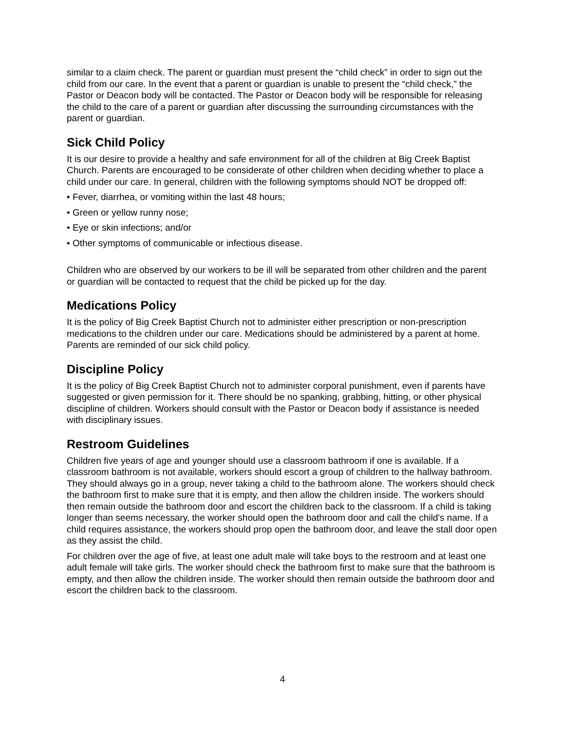similar to a claim check. The parent or guardian must present the “child check” in order to sign out the child from our care. In the event that a parent or guardian is unable to present the “child check,” the Pastor or Deacon body will be contacted. The Pastor or Deacon body will be responsible for releasing the child to the care of a parent or guardian after discussing the surrounding circumstances with the parent or guardian.
Sick Child Policy
It is our desire to provide a healthy and safe environment for all of the children at Big Creek Baptist Church. Parents are encouraged to be considerate of other children when deciding whether to place a child under our care. In general, children with the following symptoms should NOT be dropped off:
• Fever, diarrhea, or vomiting within the last 48 hours;
• Green or yellow runny nose;
• Eye or skin infections; and/or
• Other symptoms of communicable or infectious disease.
Children who are observed by our workers to be ill will be separated from other children and the parent or guardian will be contacted to request that the child be picked up for the day.
Medications Policy
It is the policy of Big Creek Baptist Church not to administer either prescription or non-prescription medications to the children under our care. Medications should be administered by a parent at home. Parents are reminded of our sick child policy.
Discipline Policy
It is the policy of Big Creek Baptist Church not to administer corporal punishment, even if parents have suggested or given permission for it. There should be no spanking, grabbing, hitting, or other physical discipline of children. Workers should consult with the Pastor or Deacon body if assistance is needed with disciplinary issues.
Restroom Guidelines
Children five years of age and younger should use a classroom bathroom if one is available. If a classroom bathroom is not available, workers should escort a group of children to the hallway bathroom. They should always go in a group, never taking a child to the bathroom alone. The workers should check the bathroom first to make sure that it is empty, and then allow the children inside. The workers should then remain outside the bathroom door and escort the children back to the classroom. If a child is taking longer than seems necessary, the worker should open the bathroom door and call the child's name. If a child requires assistance, the workers should prop open the bathroom door, and leave the stall door open as they assist the child.
For children over the age of five, at least one adult male will take boys to the restroom and at least one adult female will take girls. The worker should check the bathroom first to make sure that the bathroom is empty, and then allow the children inside. The worker should then remain outside the bathroom door and escort the children back to the classroom.
4